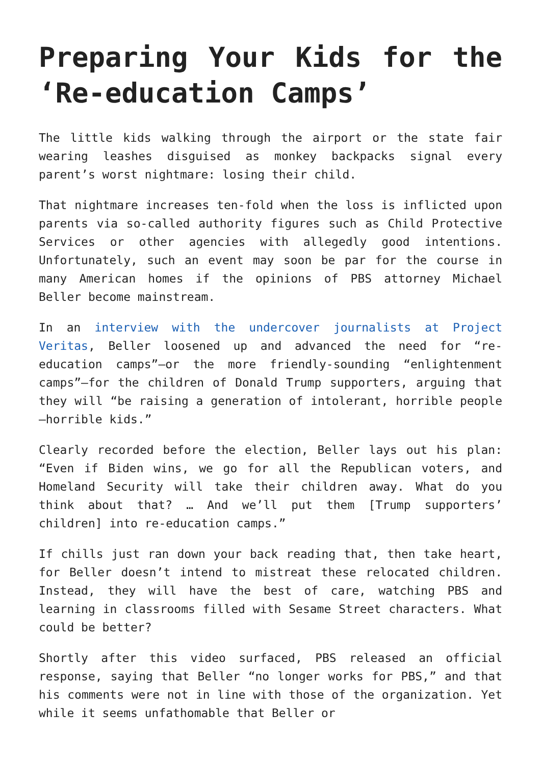Preparing Your Kids for the ‘Re-education Camps’
The little kids walking through the airport or the state fair wearing leashes disguised as monkey backpacks signal every parent’s worst nightmare: losing their child.
That nightmare increases ten-fold when the loss is inflicted upon parents via so-called authority figures such as Child Protective Services or other agencies with allegedly good intentions. Unfortunately, such an event may soon be par for the course in many American homes if the opinions of PBS attorney Michael Beller become mainstream.
In an interview with the undercover journalists at Project Veritas, Beller loosened up and advanced the need for “re-education camps”—or the more friendly-sounding “enlightenment camps”—for the children of Donald Trump supporters, arguing that they will “be raising a generation of intolerant, horrible people—horrible kids.”
Clearly recorded before the election, Beller lays out his plan: “Even if Biden wins, we go for all the Republican voters, and Homeland Security will take their children away. What do you think about that? … And we’ll put them [Trump supporters’ children] into re-education camps.”
If chills just ran down your back reading that, then take heart, for Beller doesn’t intend to mistreat these relocated children. Instead, they will have the best of care, watching PBS and learning in classrooms filled with Sesame Street characters. What could be better?
Shortly after this video surfaced, PBS released an official response, saying that Beller “no longer works for PBS,” and that his comments were not in line with those of the organization. Yet while it seems unfathomable that Beller or